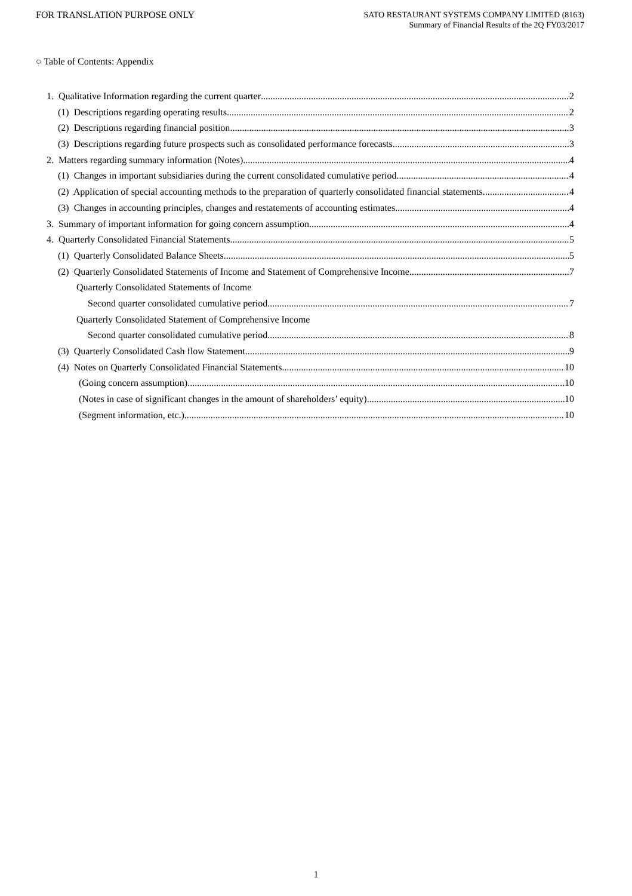FOR TRANSLATION PURPOSE ONLY
SATO RESTAURANT SYSTEMS COMPANY LIMITED (8163)
Summary of Financial Results of the 2Q FY03/2017
○ Table of Contents: Appendix
1. Qualitative Information regarding the current quarter 2
(1) Descriptions regarding operating results 2
(2) Descriptions regarding financial position 3
(3) Descriptions regarding future prospects such as consolidated performance forecasts 3
2. Matters regarding summary information (Notes) 4
(1) Changes in important subsidiaries during the current consolidated cumulative period 4
(2) Application of special accounting methods to the preparation of quarterly consolidated financial statements 4
(3) Changes in accounting principles, changes and restatements of accounting estimates 4
3. Summary of important information for going concern assumption 4
4. Quarterly Consolidated Financial Statements 5
(1) Quarterly Consolidated Balance Sheets 5
(2) Quarterly Consolidated Statements of Income and Statement of Comprehensive Income 7
Quarterly Consolidated Statements of Income
Second quarter consolidated cumulative period 7
Quarterly Consolidated Statement of Comprehensive Income
Second quarter consolidated cumulative period 8
(3) Quarterly Consolidated Cash flow Statement 9
(4) Notes on Quarterly Consolidated Financial Statements 10
(Going concern assumption) 10
(Notes in case of significant changes in the amount of shareholders’ equity) 10
(Segment information, etc.) 10
1